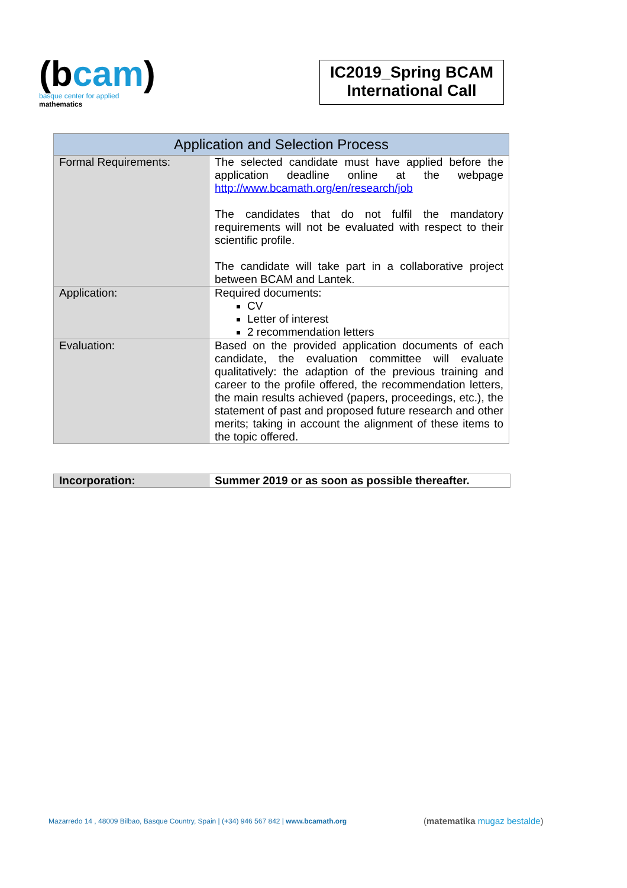(bcam)
basque center for applied mathematics
IC2019_Spring BCAM International Call
| Application and Selection Process | |
| --- | --- |
| Formal Requirements: | The selected candidate must have applied before the application deadline online at the webpage http://www.bcamath.org/en/research/job The candidates that do not fulfil the mandatory requirements will not be evaluated with respect to their scientific profile. The candidate will take part in a collaborative project between BCAM and Lantek. |
| Application: | Required documents: CV Letter of interest 2 recommendation letters |
| Evaluation: | Based on the provided application documents of each candidate, the evaluation committee will evaluate qualitatively: the adaption of the previous training and career to the profile offered, the recommendation letters, the main results achieved (papers, proceedings, etc.), the statement of past and proposed future research and other merits; taking in account the alignment of these items to the topic offered. |
| Incorporation: | Summer 2019 or as soon as possible thereafter. |
Mazarredo 14 , 48009 Bilbao, Basque Country, Spain | (+34) 946 567 842 | www.bcamath.org
(matematika mugaz bestalde)